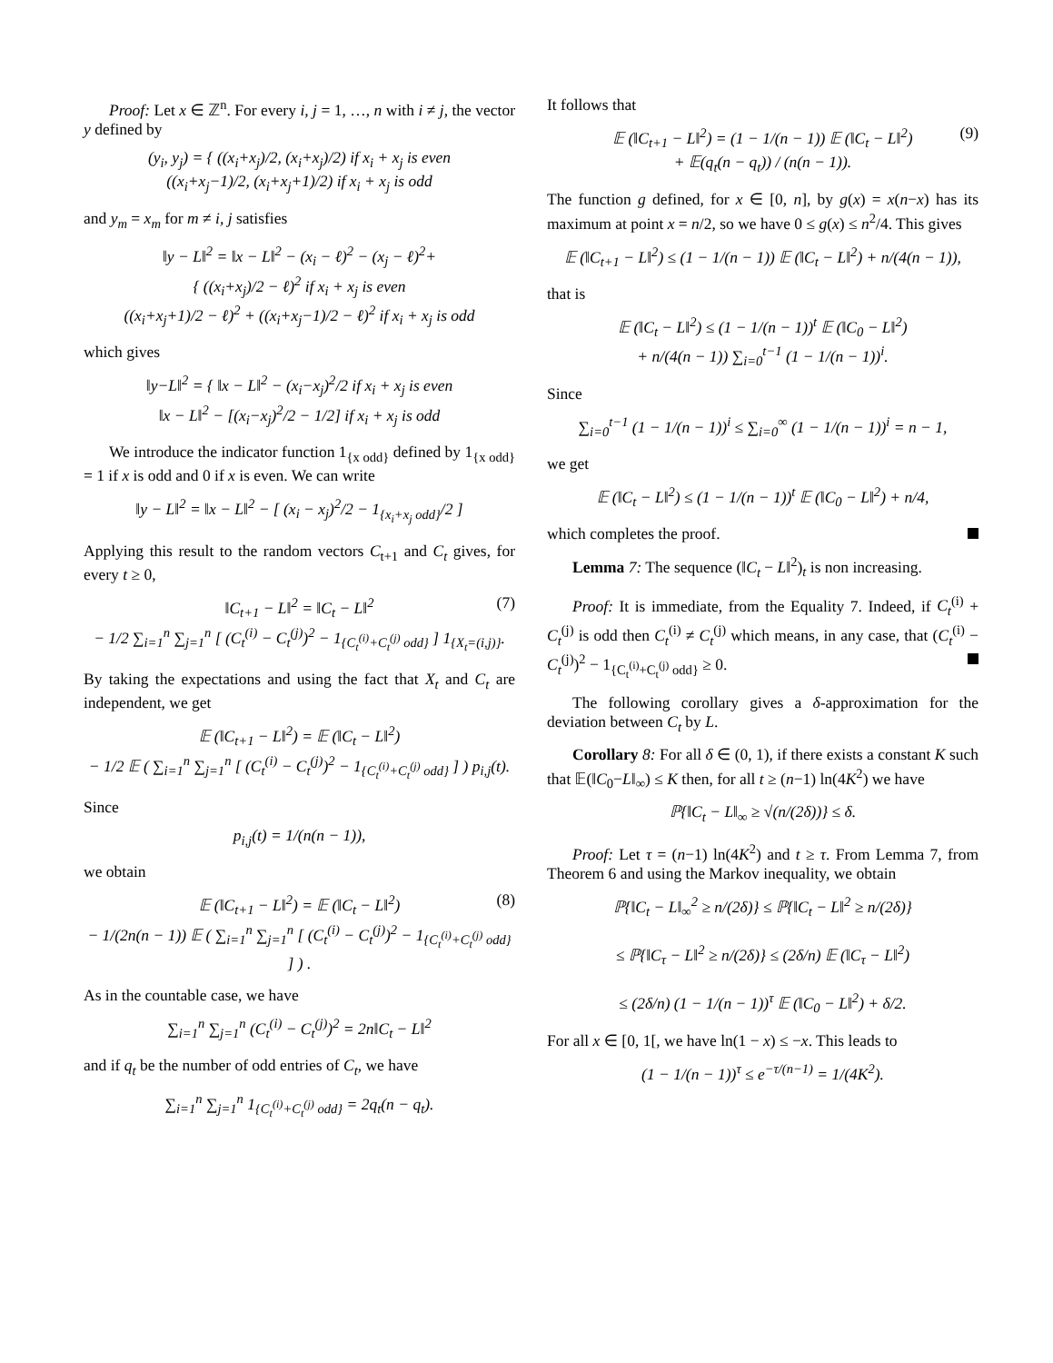Proof: Let x ∈ ℤ<sup>n</sup>. For every i, j = 1, …, n with i ≠ j, the vector y defined by
(y<sub>i</sub>, y<sub>j</sub>) = { ((x<sub>i</sub>+x<sub>j</sub>)/2, (x<sub>i</sub>+x<sub>j</sub>)/2) if x<sub>i</sub> + x<sub>j</sub> is even
((x<sub>i</sub>+x<sub>j</sub>−1)/2, (x<sub>i</sub>+x<sub>j</sub>+1)/2) if x<sub>i</sub> + x<sub>j</sub> is odd
and y<sub>m</sub> = x<sub>m</sub> for m ≠ i, j satisfies
‖y − L‖<sup>2</sup> = ‖x − L‖<sup>2</sup> − (x<sub>i</sub> − ℓ)<sup>2</sup> − (x<sub>j</sub> − ℓ)<sup>2</sup>+
{ ((x<sub>i</sub>+x<sub>j</sub>)/2 − ℓ)<sup>2</sup> if x<sub>i</sub> + x<sub>j</sub> is even
((x<sub>i</sub>+x<sub>j</sub>+1)/2 − ℓ)<sup>2</sup> + ((x<sub>i</sub>+x<sub>j</sub>−1)/2 − ℓ)<sup>2</sup> if x<sub>i</sub> + x<sub>j</sub> is odd
which gives
‖y−L‖<sup>2</sup> = { ‖x − L‖<sup>2</sup> − (x<sub>i</sub>−x<sub>j</sub>)<sup>2</sup>/2 if x<sub>i</sub> + x<sub>j</sub> is even
‖x − L‖<sup>2</sup> − [(x<sub>i</sub>−x<sub>j</sub>)<sup>2</sup>/2 − 1/2] if x<sub>i</sub> + x<sub>j</sub> is odd
We introduce the indicator function 1<sub>{x odd}</sub> defined by 1<sub>{x odd}</sub> = 1 if x is odd and 0 if x is even. We can write
‖y − L‖<sup>2</sup> = ‖x − L‖<sup>2</sup> − [ (x<sub>i</sub> − x<sub>j</sub>)<sup>2</sup>/2 − 1<sub>{x<sub>i</sub>+x<sub>j</sub> odd}</sub>/2 ]
Applying this result to the random vectors C<sub>t+1</sub> and C<sub>t</sub> gives, for every t ≥ 0,
‖C<sub>t+1</sub> − L‖<sup>2</sup> = ‖C<sub>t</sub> − L‖<sup>2</sup> (7)
− 1/2 ∑<sub>i=1</sub><sup>n</sup> ∑<sub>j=1</sub><sup>n</sup> [ (C<sub>t</sub><sup>(i)</sup> − C<sub>t</sub><sup>(j)</sup>)<sup>2</sup> − 1<sub>{C<sub>t</sub><sup>(i)</sup>+C<sub>t</sub><sup>(j)</sup> odd}</sub> ] 1<sub>{X<sub>t</sub>=(i,j)}</sub>.
By taking the expectations and using the fact that X<sub>t</sub> and C<sub>t</sub> are independent, we get
𝔼 (‖C<sub>t+1</sub> − L‖<sup>2</sup>) = 𝔼 (‖C<sub>t</sub> − L‖<sup>2</sup>)
− 1/2 𝔼 ( ∑<sub>i=1</sub><sup>n</sup> ∑<sub>j=1</sub><sup>n</sup> [ (C<sub>t</sub><sup>(i)</sup> − C<sub>t</sub><sup>(j)</sup>)<sup>2</sup> − 1<sub>{C<sub>t</sub><sup>(i)</sup>+C<sub>t</sub><sup>(j)</sup> odd}</sub> ] ) p<sub>i,j</sub>(t).
Since
p<sub>i,j</sub>(t) = 1/(n(n − 1)),
we obtain
𝔼 (‖C<sub>t+1</sub> − L‖<sup>2</sup>) = 𝔼 (‖C<sub>t</sub> − L‖<sup>2</sup>) (8)
− 1/(2n(n − 1)) 𝔼 ( ∑<sub>i=1</sub><sup>n</sup> ∑<sub>j=1</sub><sup>n</sup> [ (C<sub>t</sub><sup>(i)</sup> − C<sub>t</sub><sup>(j)</sup>)<sup>2</sup> − 1<sub>{C<sub>t</sub><sup>(i)</sup>+C<sub>t</sub><sup>(j)</sup> odd}</sub> ] ) .
As in the countable case, we have
∑<sub>i=1</sub><sup>n</sup> ∑<sub>j=1</sub><sup>n</sup> (C<sub>t</sub><sup>(i)</sup> − C<sub>t</sub><sup>(j)</sup>)<sup>2</sup> = 2n‖C<sub>t</sub> − L‖<sup>2</sup>
and if q<sub>t</sub> be the number of odd entries of C<sub>t</sub>, we have
∑<sub>i=1</sub><sup>n</sup> ∑<sub>j=1</sub><sup>n</sup> 1<sub>{C<sub>t</sub><sup>(i)</sup>+C<sub>t</sub><sup>(j)</sup> odd}</sub> = 2q<sub>t</sub>(n − q<sub>t</sub>).
It follows that
𝔼 (‖C<sub>t+1</sub> − L‖<sup>2</sup>) = (1 − 1/(n − 1)) 𝔼 (‖C<sub>t</sub> − L‖<sup>2</sup>) (9)
+ 𝔼(q<sub>t</sub>(n − q<sub>t</sub>)) / (n(n − 1)).
The function g defined, for x ∈ [0, n], by g(x) = x(n−x) has its maximum at point x = n/2, so we have 0 ≤ g(x) ≤ n<sup>2</sup>/4. This gives
𝔼 (‖C<sub>t+1</sub> − L‖<sup>2</sup>) ≤ (1 − 1/(n − 1)) 𝔼 (‖C<sub>t</sub> − L‖<sup>2</sup>) + n/(4(n − 1)),
that is
𝔼 (‖C<sub>t</sub> − L‖<sup>2</sup>) ≤ (1 − 1/(n − 1))<sup>t</sup> 𝔼 (‖C<sub>0</sub> − L‖<sup>2</sup>)
+ n/(4(n − 1)) ∑<sub>i=0</sub><sup>t−1</sup> (1 − 1/(n − 1))<sup>i</sup>.
Since
∑<sub>i=0</sub><sup>t−1</sup> (1 − 1/(n − 1))<sup>i</sup> ≤ ∑<sub>i=0</sub><sup>∞</sup> (1 − 1/(n − 1))<sup>i</sup> = n − 1,
we get
𝔼 (‖C<sub>t</sub> − L‖<sup>2</sup>) ≤ (1 − 1/(n − 1))<sup>t</sup> 𝔼 (‖C<sub>0</sub> − L‖<sup>2</sup>) + n/4,
which completes the proof.
Lemma 7: The sequence (‖C<sub>t</sub> − L‖<sup>2</sup>)<sub>t</sub> is non increasing.
Proof: It is immediate, from the Equality 7. Indeed, if C<sub>t</sub><sup>(i)</sup> + C<sub>t</sub><sup>(j)</sup> is odd then C<sub>t</sub><sup>(i)</sup> ≠ C<sub>t</sub><sup>(j)</sup> which means, in any case, that (C<sub>t</sub><sup>(i)</sup> − C<sub>t</sub><sup>(j)</sup>)<sup>2</sup> − 1<sub>{C<sub>t</sub><sup>(i)</sup>+C<sub>t</sub><sup>(j)</sup> odd}</sub> ≥ 0.
The following corollary gives a δ-approximation for the deviation between C<sub>t</sub> by L.
Corollary 8: For all δ ∈ (0, 1), if there exists a constant K such that 𝔼(‖C<sub>0</sub>−L‖<sub>∞</sub>) ≤ K then, for all t ≥ (n−1) ln(4K<sup>2</sup>) we have
ℙ{‖C<sub>t</sub> − L‖<sub>∞</sub> ≥ √(n/(2δ))} ≤ δ.
Proof: Let τ = (n−1) ln(4K<sup>2</sup>) and t ≥ τ. From Lemma 7, from Theorem 6 and using the Markov inequality, we obtain
ℙ{‖C<sub>t</sub> − L‖<sub>∞</sub><sup>2</sup> ≥ n/(2δ)} ≤ ℙ{‖C<sub>t</sub> − L‖<sup>2</sup> ≥ n/(2δ)}
≤ ℙ{‖C<sub>τ</sub> − L‖<sup>2</sup> ≥ n/(2δ)} ≤ (2δ/n) 𝔼 (‖C<sub>τ</sub> − L‖<sup>2</sup>)
≤ (2δ/n) (1 − 1/(n − 1))<sup>τ</sup> 𝔼 (‖C<sub>0</sub> − L‖<sup>2</sup>) + δ/2.
For all x ∈ [0, 1[, we have ln(1 − x) ≤ −x. This leads to
(1 − 1/(n − 1))<sup>τ</sup> ≤ e<sup>−τ/(n−1)</sup> = 1/(4K<sup>2</sup>).